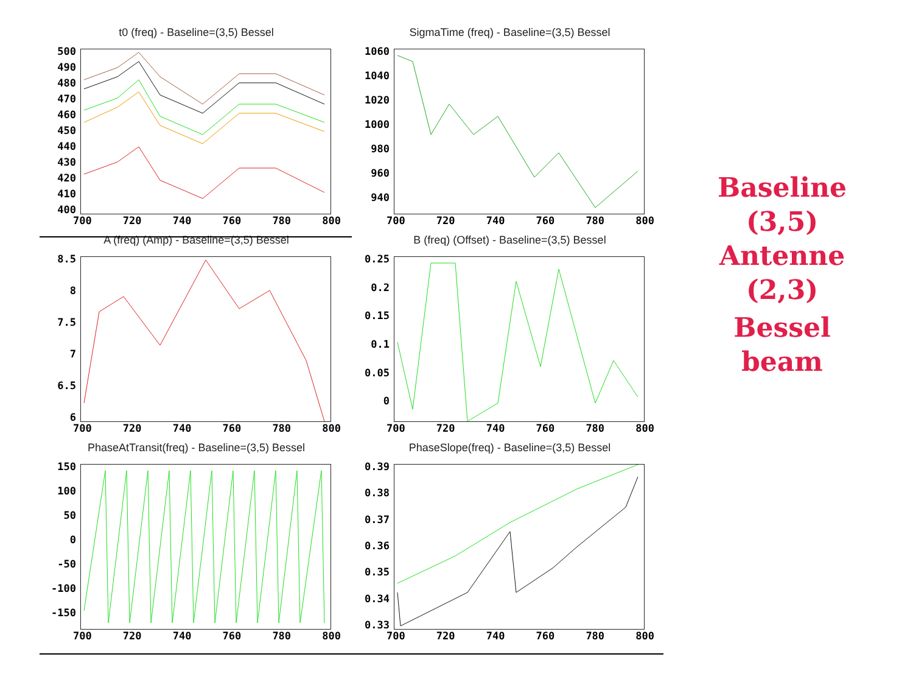t0 (freq) - Baseline=(3,5) Bessel
500
490
480
470
460
450
440
430
420
410
400
700 720 740 760 780 800
SigmaTime (freq) - Baseline=(3,5) Bessel
1060
1040
1020
1000
980
960
940
700 720 740 760 780 800
A (freq) (Amp) - Baseline=(3,5) Bessel
8.5
8
7.5
7
6.5
6
700 720 740 760 780 800
B (freq) (Offset) - Baseline=(3,5) Bessel
0.25
0.2
0.15
0.1
0.05
0
700 720 740 760 780 800
PhaseAtTransit(freq) - Baseline=(3,5) Bessel
150
100
50
0
-50
-100
-150
700 720 740 760 780 800
PhaseSlope(freq) - Baseline=(3,5) Bessel
0.39
0.38
0.37
0.36
0.35
0.34
0.33
700 720 740 760 780 800
Baseline (3,5)
Antenne (2,3)
Bessel
beam